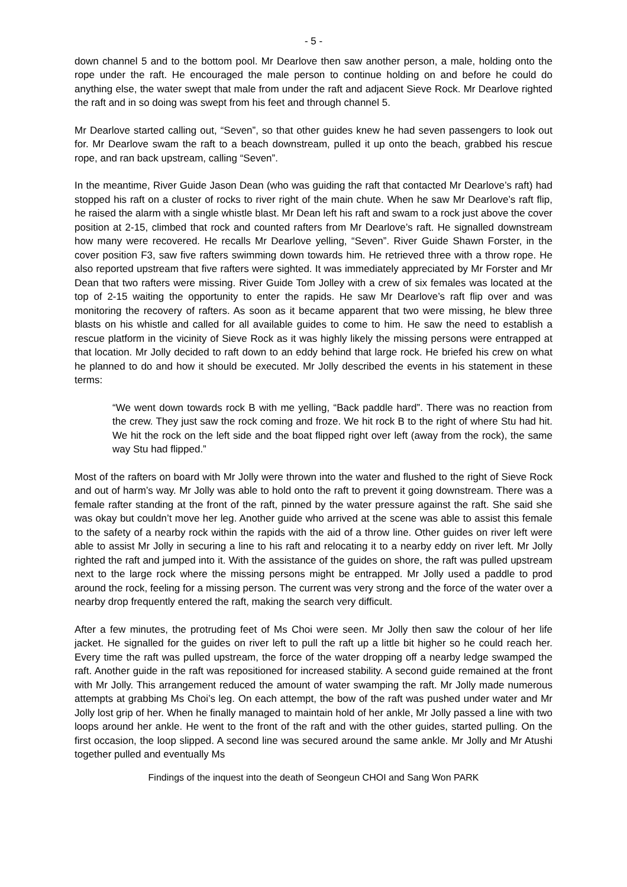- 5 -
down channel 5 and to the bottom pool. Mr Dearlove then saw another person, a male, holding onto the rope under the raft. He encouraged the male person to continue holding on and before he could do anything else, the water swept that male from under the raft and adjacent Sieve Rock. Mr Dearlove righted the raft and in so doing was swept from his feet and through channel 5.
Mr Dearlove started calling out, “Seven”, so that other guides knew he had seven passengers to look out for. Mr Dearlove swam the raft to a beach downstream, pulled it up onto the beach, grabbed his rescue rope, and ran back upstream, calling “Seven”.
In the meantime, River Guide Jason Dean (who was guiding the raft that contacted Mr Dearlove’s raft) had stopped his raft on a cluster of rocks to river right of the main chute. When he saw Mr Dearlove’s raft flip, he raised the alarm with a single whistle blast. Mr Dean left his raft and swam to a rock just above the cover position at 2-15, climbed that rock and counted rafters from Mr Dearlove’s raft. He signalled downstream how many were recovered. He recalls Mr Dearlove yelling, “Seven”. River Guide Shawn Forster, in the cover position F3, saw five rafters swimming down towards him. He retrieved three with a throw rope. He also reported upstream that five rafters were sighted. It was immediately appreciated by Mr Forster and Mr Dean that two rafters were missing. River Guide Tom Jolley with a crew of six females was located at the top of 2-15 waiting the opportunity to enter the rapids. He saw Mr Dearlove’s raft flip over and was monitoring the recovery of rafters. As soon as it became apparent that two were missing, he blew three blasts on his whistle and called for all available guides to come to him. He saw the need to establish a rescue platform in the vicinity of Sieve Rock as it was highly likely the missing persons were entrapped at that location. Mr Jolly decided to raft down to an eddy behind that large rock. He briefed his crew on what he planned to do and how it should be executed. Mr Jolly described the events in his statement in these terms:
“We went down towards rock B with me yelling, “Back paddle hard”. There was no reaction from the crew. They just saw the rock coming and froze. We hit rock B to the right of where Stu had hit. We hit the rock on the left side and the boat flipped right over left (away from the rock), the same way Stu had flipped.”
Most of the rafters on board with Mr Jolly were thrown into the water and flushed to the right of Sieve Rock and out of harm’s way. Mr Jolly was able to hold onto the raft to prevent it going downstream. There was a female rafter standing at the front of the raft, pinned by the water pressure against the raft. She said she was okay but couldn’t move her leg. Another guide who arrived at the scene was able to assist this female to the safety of a nearby rock within the rapids with the aid of a throw line. Other guides on river left were able to assist Mr Jolly in securing a line to his raft and relocating it to a nearby eddy on river left. Mr Jolly righted the raft and jumped into it. With the assistance of the guides on shore, the raft was pulled upstream next to the large rock where the missing persons might be entrapped. Mr Jolly used a paddle to prod around the rock, feeling for a missing person. The current was very strong and the force of the water over a nearby drop frequently entered the raft, making the search very difficult.
After a few minutes, the protruding feet of Ms Choi were seen. Mr Jolly then saw the colour of her life jacket. He signalled for the guides on river left to pull the raft up a little bit higher so he could reach her. Every time the raft was pulled upstream, the force of the water dropping off a nearby ledge swamped the raft. Another guide in the raft was repositioned for increased stability. A second guide remained at the front with Mr Jolly. This arrangement reduced the amount of water swamping the raft. Mr Jolly made numerous attempts at grabbing Ms Choi’s leg. On each attempt, the bow of the raft was pushed under water and Mr Jolly lost grip of her. When he finally managed to maintain hold of her ankle, Mr Jolly passed a line with two loops around her ankle. He went to the front of the raft and with the other guides, started pulling. On the first occasion, the loop slipped. A second line was secured around the same ankle. Mr Jolly and Mr Atushi together pulled and eventually Ms
Findings of the inquest into the death of Seongeun CHOI and Sang Won PARK